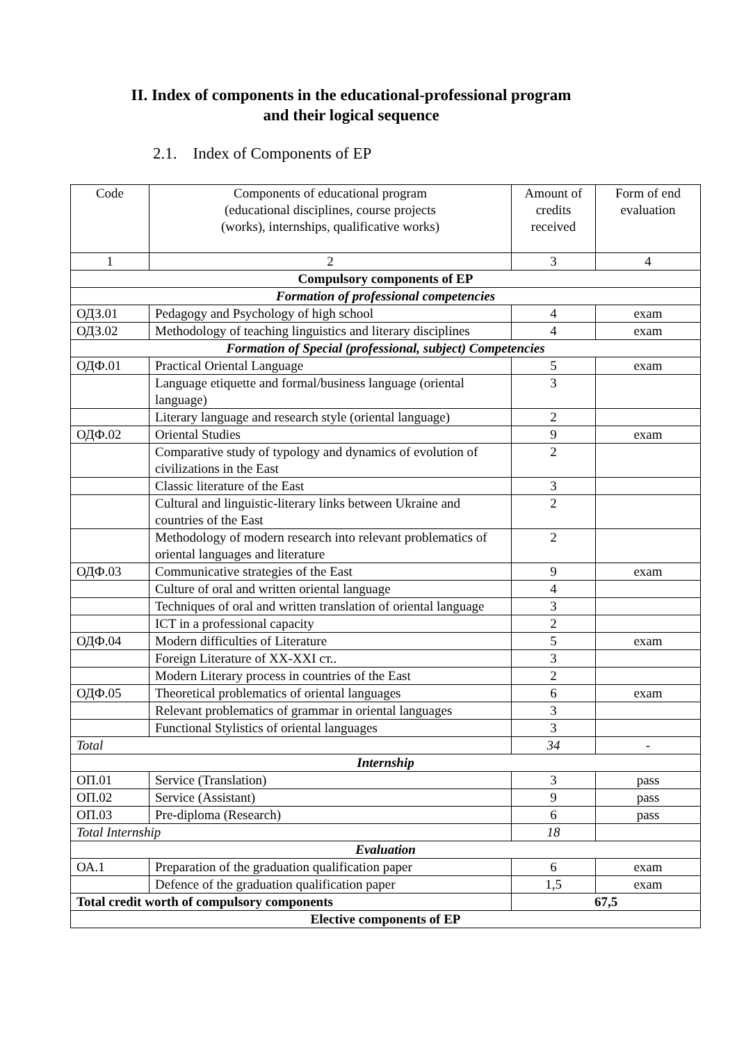II. Index of components in the educational-professional program and their logical sequence
2.1. Index of Components of EP
| Code | Components of educational program (educational disciplines, course projects (works), internships, qualificative works) | Amount of credits received | Form of end evaluation |
| --- | --- | --- | --- |
| 1 | 2 | 3 | 4 |
| Compulsory components of EP | | | |
| Formation of professional competencies | | | |
| ОДЗ.01 | Pedagogy and Psychology of high school | 4 | exam |
| ОДЗ.02 | Methodology of teaching linguistics and literary disciplines | 4 | exam |
| Formation of Special (professional, subject) Competencies | | | |
| ОДФ.01 | Practical Oriental Language | 5 | exam |
| | Language etiquette and formal/business language (oriental language) | 3 | |
| | Literary language and research style (oriental language) | 2 | |
| ОДФ.02 | Oriental Studies | 9 | exam |
| | Comparative study of typology and dynamics of evolution of civilizations in the East | 2 | |
| | Classic literature of the East | 3 | |
| | Cultural and linguistic-literary links between Ukraine and countries of the East | 2 | |
| | Methodology of modern research into relevant problematics of oriental languages and literature | 2 | |
| ОДФ.03 | Communicative strategies of the East | 9 | exam |
| | Culture of oral and written oriental language | 4 | |
| | Techniques of oral and written translation of oriental language | 3 | |
| | ICT in a professional capacity | 2 | |
| ОДФ.04 | Modern difficulties of Literature | 5 | exam |
| | Foreign Literature of XX-XXI ст.. | 3 | |
| | Modern Literary process in countries of the East | 2 | |
| ОДФ.05 | Theoretical problematics of oriental languages | 6 | exam |
| | Relevant problematics of grammar in oriental languages | 3 | |
| | Functional Stylistics of oriental languages | 3 | |
| Total | | 34 | - |
| Internship | | | |
| ОП.01 | Service (Translation) | 3 | pass |
| ОП.02 | Service (Assistant) | 9 | pass |
| ОП.03 | Pre-diploma (Research) | 6 | pass |
| Total Internship | | 18 | |
| Evaluation | | | |
| ОА.1 | Preparation of the graduation qualification paper | 6 | exam |
| | Defence of the graduation qualification paper | 1,5 | exam |
| Total credit worth of compulsory components | | 67,5 | |
| Elective components of EP | | | |